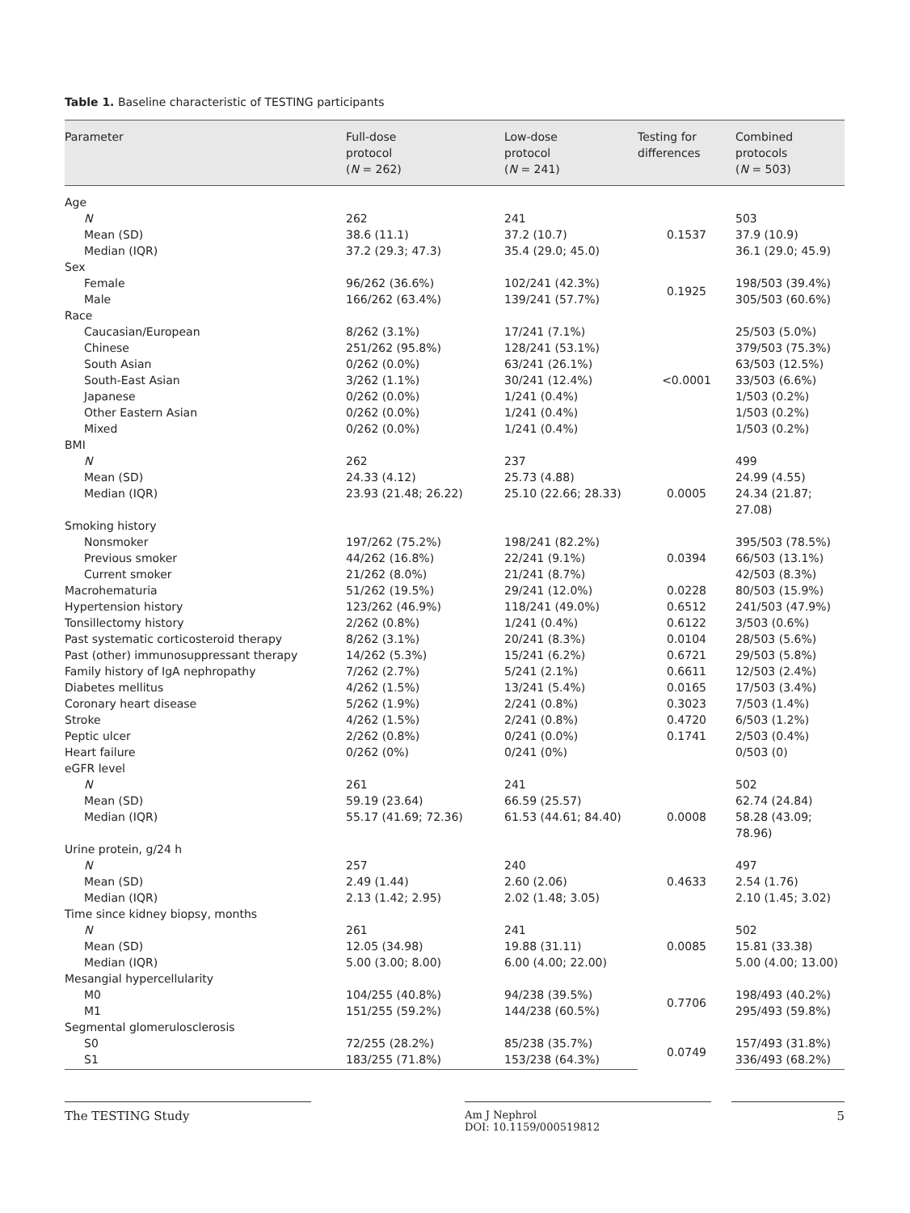Table 1. Baseline characteristic of TESTING participants
| Parameter | Full-dose protocol ( N = 262) | Low-dose protocol ( N = 241) | Testing for differences | Combined protocols ( N = 503) |
| --- | --- | --- | --- | --- |
| Age | | | | |
| N | 262 | 241 | | 503 |
| Mean (SD) | 38.6 (11.1) | 37.2 (10.7) | 0.1537 | 37.9 (10.9) |
| Median (IQR) | 37.2 (29.3; 47.3) | 35.4 (29.0; 45.0) | | 36.1 (29.0; 45.9) |
| Sex | | | | |
| Female | 96/262 (36.6%) | 102/241 (42.3%) | 0.1925 | 198/503 (39.4%) |
| Male | 166/262 (63.4%) | 139/241 (57.7%) | | 305/503 (60.6%) |
| Race | | | | |
| Caucasian/European | 8/262 (3.1%) | 17/241 (7.1%) | <0.0001 | 25/503 (5.0%) |
| Chinese | 251/262 (95.8%) | 128/241 (53.1%) | | 379/503 (75.3%) |
| South Asian | 0/262 (0.0%) | 63/241 (26.1%) | | 63/503 (12.5%) |
| South-East Asian | 3/262 (1.1%) | 30/241 (12.4%) | | 33/503 (6.6%) |
| Japanese | 0/262 (0.0%) | 1/241 (0.4%) | | 1/503 (0.2%) |
| Other Eastern Asian | 0/262 (0.0%) | 1/241 (0.4%) | | 1/503 (0.2%) |
| Mixed | 0/262 (0.0%) | 1/241 (0.4%) | | 1/503 (0.2%) |
| BMI | | | | |
| N | 262 | 237 | | 499 |
| Mean (SD) | 24.33 (4.12) | 25.73 (4.88) | 0.0005 | 24.99 (4.55) |
| Median (IQR) | 23.93 (21.48; 26.22) | 25.10 (22.66; 28.33) | | 24.34 (21.87; 27.08) |
| Smoking history | | | | |
| Nonsmoker | 197/262 (75.2%) | 198/241 (82.2%) | 0.0394 | 395/503 (78.5%) |
| Previous smoker | 44/262 (16.8%) | 22/241 (9.1%) | | 66/503 (13.1%) |
| Current smoker | 21/262 (8.0%) | 21/241 (8.7%) | | 42/503 (8.3%) |
| Macrohematuria | 51/262 (19.5%) | 29/241 (12.0%) | 0.0228 | 80/503 (15.9%) |
| Hypertension history | 123/262 (46.9%) | 118/241 (49.0%) | 0.6512 | 241/503 (47.9%) |
| Tonsillectomy history | 2/262 (0.8%) | 1/241 (0.4%) | 0.6122 | 3/503 (0.6%) |
| Past systematic corticosteroid therapy | 8/262 (3.1%) | 20/241 (8.3%) | 0.0104 | 28/503 (5.6%) |
| Past (other) immunosuppressant therapy | 14/262 (5.3%) | 15/241 (6.2%) | 0.6721 | 29/503 (5.8%) |
| Family history of IgA nephropathy | 7/262 (2.7%) | 5/241 (2.1%) | 0.6611 | 12/503 (2.4%) |
| Diabetes mellitus | 4/262 (1.5%) | 13/241 (5.4%) | 0.0165 | 17/503 (3.4%) |
| Coronary heart disease | 5/262 (1.9%) | 2/241 (0.8%) | 0.3023 | 7/503 (1.4%) |
| Stroke | 4/262 (1.5%) | 2/241 (0.8%) | 0.4720 | 6/503 (1.2%) |
| Peptic ulcer | 2/262 (0.8%) | 0/241 (0.0%) | 0.1741 | 2/503 (0.4%) |
| Heart failure | 0/262 (0%) | 0/241 (0%) | | 0/503 (0) |
| eGFR level | | | | |
| N | 261 | 241 | | 502 |
| Mean (SD) | 59.19 (23.64) | 66.59 (25.57) | 0.0008 | 62.74 (24.84) |
| Median (IQR) | 55.17 (41.69; 72.36) | 61.53 (44.61; 84.40) | | 58.28 (43.09; 78.96) |
| Urine protein, g/24 h | | | | |
| N | 257 | 240 | | 497 |
| Mean (SD) | 2.49 (1.44) | 2.60 (2.06) | 0.4633 | 2.54 (1.76) |
| Median (IQR) | 2.13 (1.42; 2.95) | 2.02 (1.48; 3.05) | | 2.10 (1.45; 3.02) |
| Time since kidney biopsy, months | | | | |
| N | 261 | 241 | | 502 |
| Mean (SD) | 12.05 (34.98) | 19.88 (31.11) | 0.0085 | 15.81 (33.38) |
| Median (IQR) | 5.00 (3.00; 8.00) | 6.00 (4.00; 22.00) | | 5.00 (4.00; 13.00) |
| Mesangial hypercellularity | | | | |
| M0 | 104/255 (40.8%) | 94/238 (39.5%) | 0.7706 | 198/493 (40.2%) |
| M1 | 151/255 (59.2%) | 144/238 (60.5%) | | 295/493 (59.8%) |
| Segmental glomerulosclerosis | | | | |
| S0 | 72/255 (28.2%) | 85/238 (35.7%) | 0.0749 | 157/493 (31.8%) |
| S1 | 183/255 (71.8%) | 153/238 (64.3%) | | 336/493 (68.2%) |
The TESTING Study
Am J Nephrol
DOI: 10.1159/000519812
5